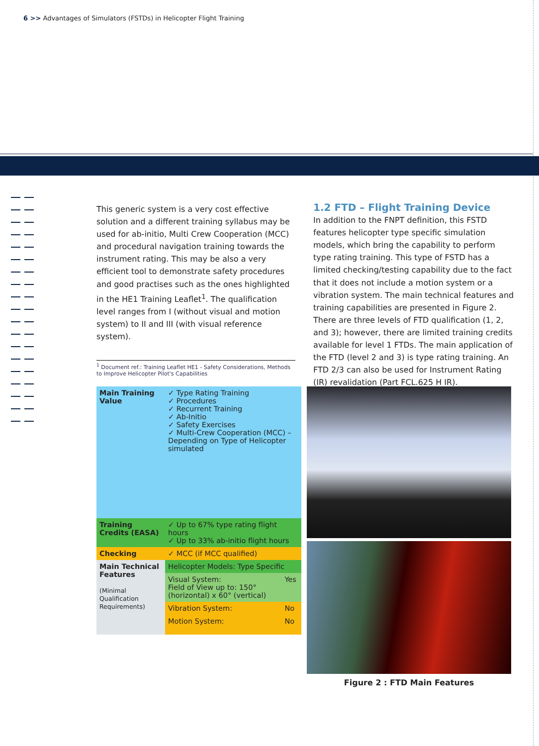6 >> Advantages of Simulators (FSTDs) in Helicopter Flight Training
This generic system is a very cost effective solution and a different training syllabus may be used for ab-initio, Multi Crew Cooperation (MCC) and procedural navigation training towards the instrument rating. This may be also a very efficient tool to demonstrate safety procedures and good practises such as the ones highlighted in the HE1 Training Leaflet<sup>1</sup>. The qualification level ranges from I (without visual and motion system) to II and III (with visual reference system).
<sup>1</sup> Document ref.: Training Leaflet HE1 - Safety Considerations, Methods to Improve Helicopter Pilot's Capabilities
1.2 FTD – Flight Training Device
In addition to the FNPT definition, this FSTD features helicopter type specific simulation models, which bring the capability to perform type rating training. This type of FSTD has a limited checking/testing capability due to the fact that it does not include a motion system or a vibration system. The main technical features and training capabilities are presented in Figure 2. There are three levels of FTD qualification (1, 2, and 3); however, there are limited training credits available for level 1 FTDs. The main application of the FTD (level 2 and 3) is type rating training. An FTD 2/3 can also be used for Instrument Rating (IR) revalidation (Part FCL.625 H IR).
| Main Training Value | ✓ Type Rating Training ✓ Procedures ✓ Recurrent Training ✓ Ab-Initio ✓ Safety Exercises ✓ Multi-Crew Cooperation (MCC) – Depending on Type of Helicopter simulated | |
| Training Credits (EASA) | ✓ Up to 67% type rating flight hours ✓ Up to 33% ab-initio flight hours | |
| Checking | ✓ MCC (if MCC qualified) | |
| Main Technical Features (Minimal Qualification Requirements) | Helicopter Models: Type Specific | |
| | Visual System: Field of View up to: 150°(horizontal) x 60° (vertical) | Yes |
| | Vibration System: | No |
| | Motion System: | No |
Figure 2 : FTD Main Features